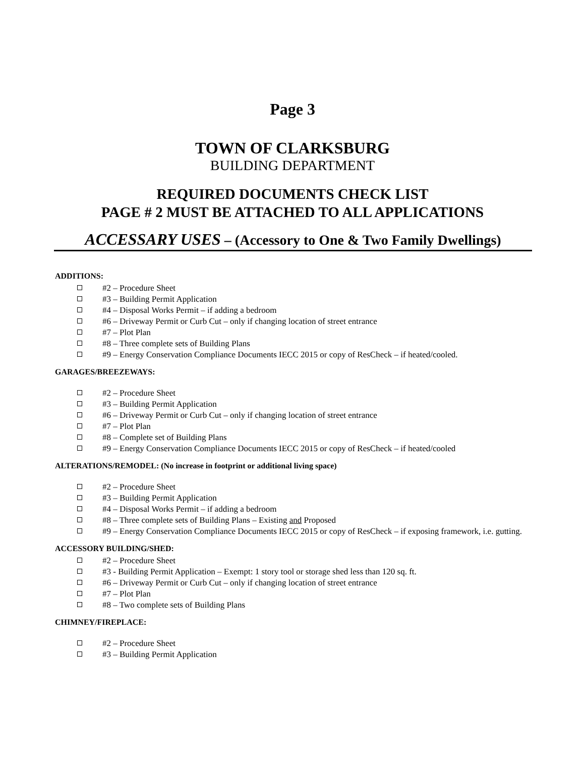Page 3
TOWN OF CLARKSBURG
BUILDING DEPARTMENT
REQUIRED DOCUMENTS CHECK LIST
PAGE # 2 MUST BE ATTACHED TO ALL APPLICATIONS
ACCESSARY USES – (Accessory to One & Two Family Dwellings)
ADDITIONS:
#2 – Procedure Sheet
#3 – Building Permit Application
#4 – Disposal Works Permit – if adding a bedroom
#6 – Driveway Permit or Curb Cut – only if changing location of street entrance
#7 – Plot Plan
#8 – Three complete sets of Building Plans
#9 – Energy Conservation Compliance Documents IECC 2015 or copy of ResCheck – if heated/cooled.
GARAGES/BREEZEWAYS:
#2 – Procedure Sheet
#3 – Building Permit Application
#6 – Driveway Permit or Curb Cut – only if changing location of street entrance
#7 – Plot Plan
#8 – Complete set of Building Plans
#9 – Energy Conservation Compliance Documents IECC 2015 or copy of ResCheck – if heated/cooled
ALTERATIONS/REMODEL: (No increase in footprint or additional living space)
#2 – Procedure Sheet
#3 – Building Permit Application
#4 – Disposal Works Permit – if adding a bedroom
#8 – Three complete sets of Building Plans – Existing and Proposed
#9 – Energy Conservation Compliance Documents IECC 2015 or copy of ResCheck – if exposing framework, i.e. gutting.
ACCESSORY BUILDING/SHED:
#2 – Procedure Sheet
#3 - Building Permit Application – Exempt: 1 story tool or storage shed less than 120 sq. ft.
#6 – Driveway Permit or Curb Cut – only if changing location of street entrance
#7 – Plot Plan
#8 – Two complete sets of Building Plans
CHIMNEY/FIREPLACE:
#2 – Procedure Sheet
#3 – Building Permit Application